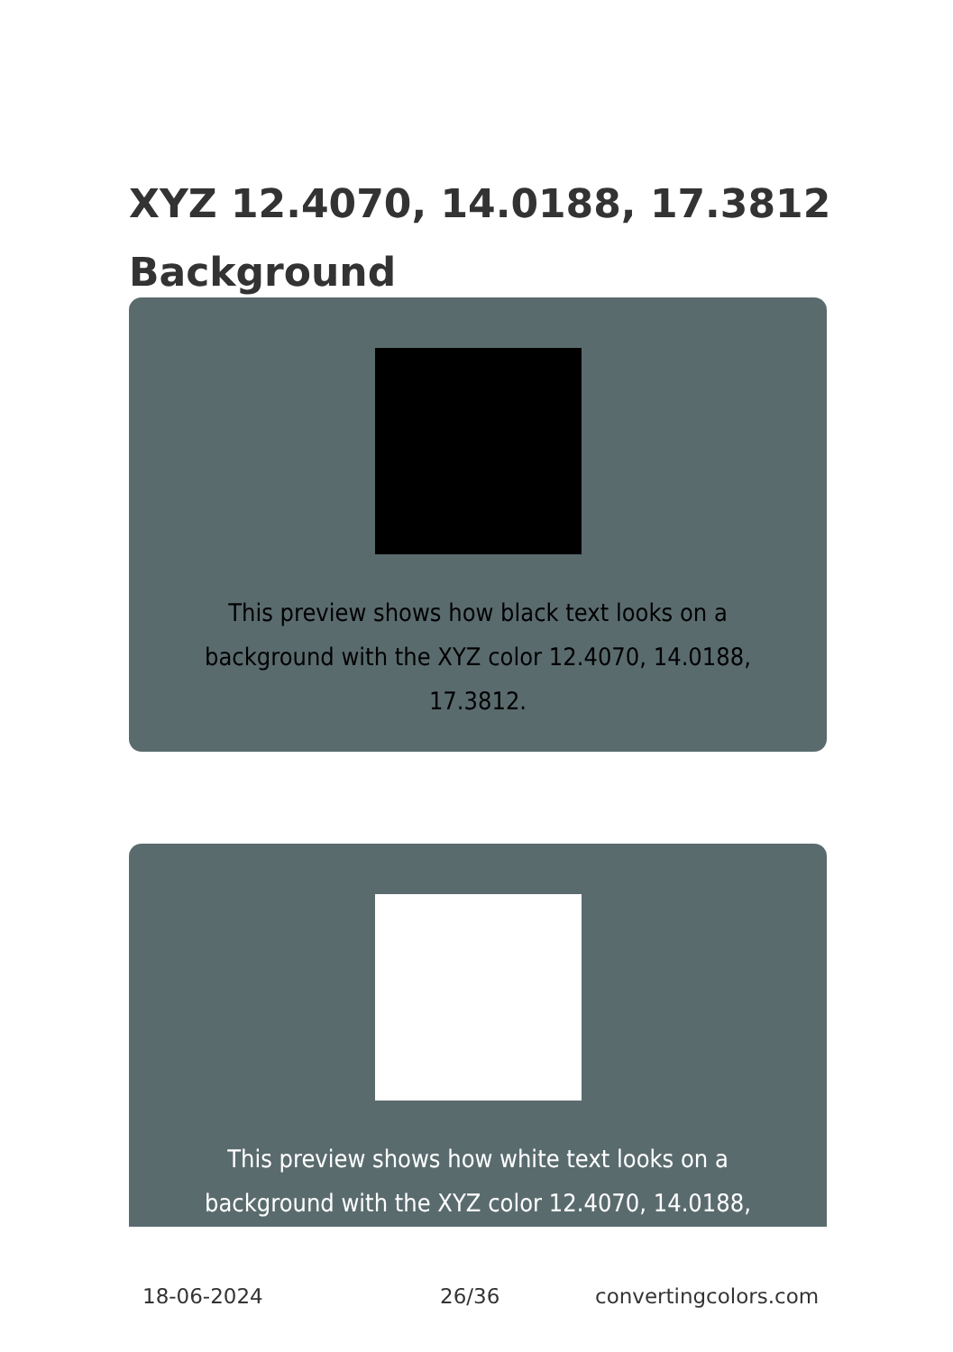XYZ 12.4070, 14.0188, 17.3812 Background
This preview shows how black text looks on a background with the XYZ color 12.4070, 14.0188, 17.3812.
This preview shows how white text looks on a background with the XYZ color 12.4070, 14.0188,
18-06-2024 26/36 convertingcolors.com